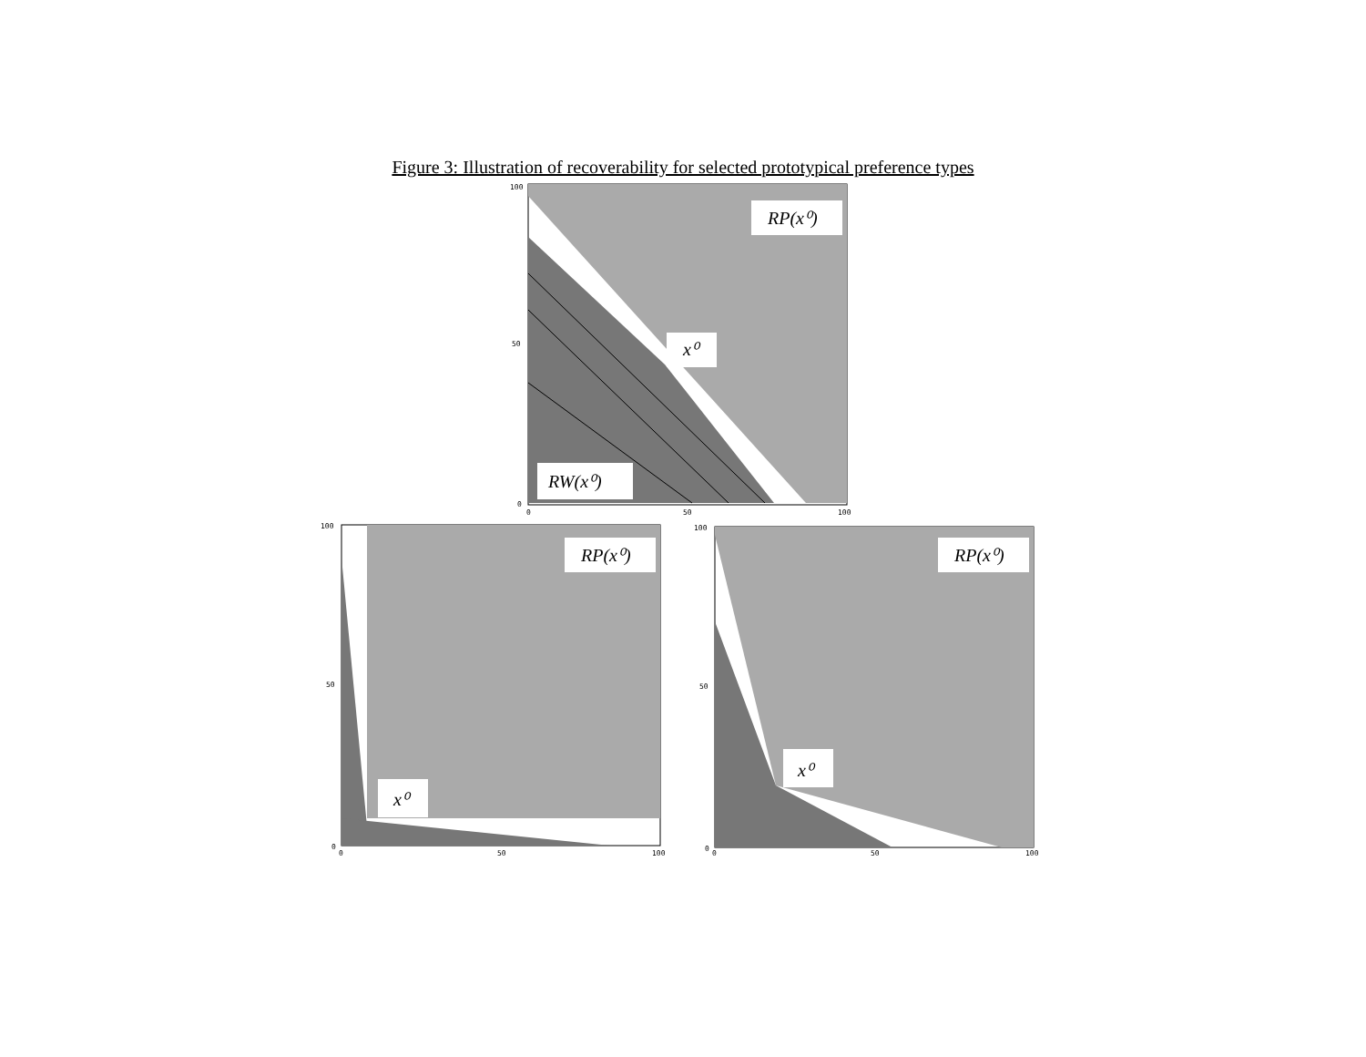Figure 3: Illustration of recoverability for selected prototypical preference types
RP(x⁰)
x⁰
RW(x⁰)
100
50
0
0
50
100
RP(x⁰)
x⁰
100
50
0
0
50
100
RP(x⁰)
x⁰
100
50
0
0
50
100